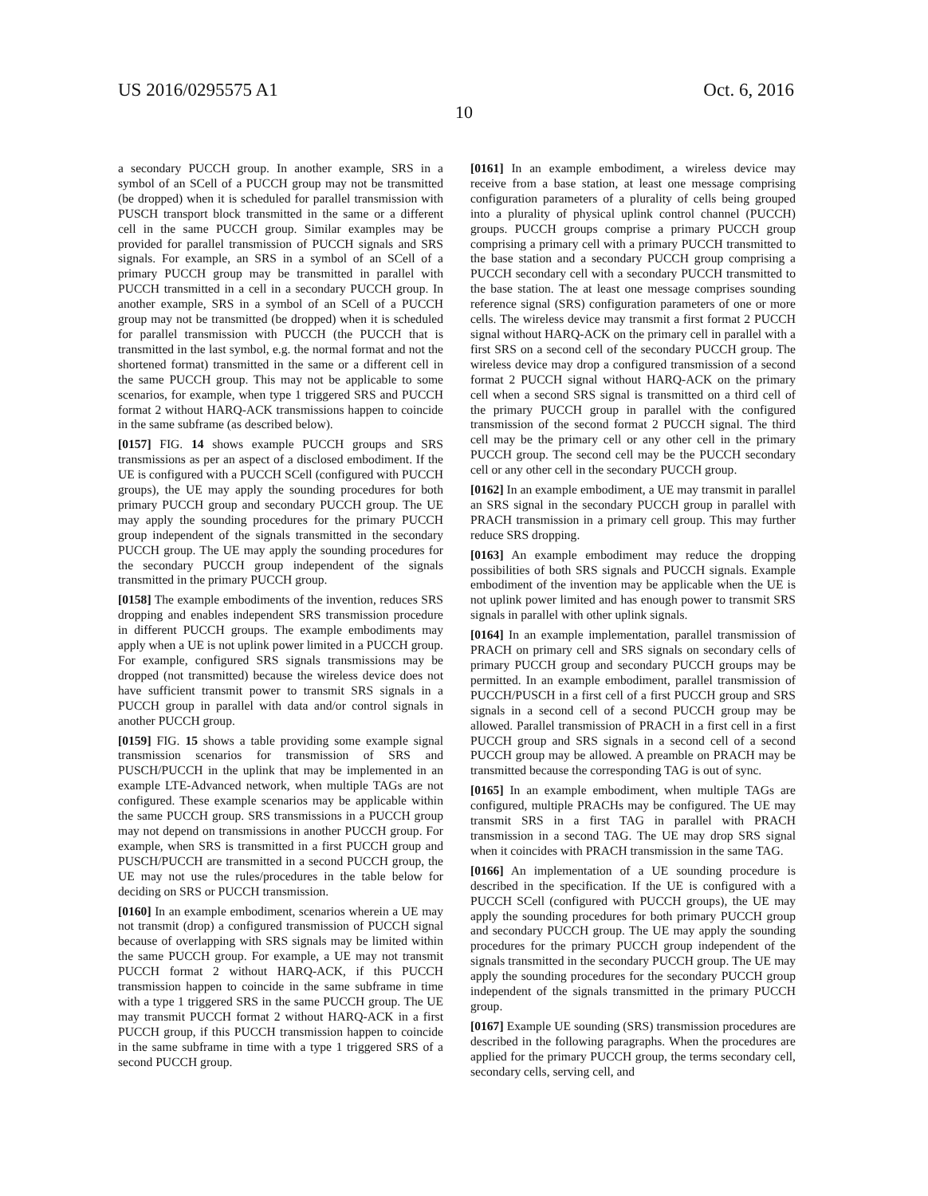US 2016/0295575 A1 Oct. 6, 2016
10
a secondary PUCCH group. In another example, SRS in a symbol of an SCell of a PUCCH group may not be transmitted (be dropped) when it is scheduled for parallel transmission with PUSCH transport block transmitted in the same or a different cell in the same PUCCH group. Similar examples may be provided for parallel transmission of PUCCH signals and SRS signals. For example, an SRS in a symbol of an SCell of a primary PUCCH group may be transmitted in parallel with PUCCH transmitted in a cell in a secondary PUCCH group. In another example, SRS in a symbol of an SCell of a PUCCH group may not be transmitted (be dropped) when it is scheduled for parallel transmission with PUCCH (the PUCCH that is transmitted in the last symbol, e.g. the normal format and not the shortened format) transmitted in the same or a different cell in the same PUCCH group. This may not be applicable to some scenarios, for example, when type 1 triggered SRS and PUCCH format 2 without HARQ-ACK transmissions happen to coincide in the same subframe (as described below).
[0157] FIG. 14 shows example PUCCH groups and SRS transmissions as per an aspect of a disclosed embodiment. If the UE is configured with a PUCCH SCell (configured with PUCCH groups), the UE may apply the sounding procedures for both primary PUCCH group and secondary PUCCH group. The UE may apply the sounding procedures for the primary PUCCH group independent of the signals transmitted in the secondary PUCCH group. The UE may apply the sounding procedures for the secondary PUCCH group independent of the signals transmitted in the primary PUCCH group.
[0158] The example embodiments of the invention, reduces SRS dropping and enables independent SRS transmission procedure in different PUCCH groups. The example embodiments may apply when a UE is not uplink power limited in a PUCCH group. For example, configured SRS signals transmissions may be dropped (not transmitted) because the wireless device does not have sufficient transmit power to transmit SRS signals in a PUCCH group in parallel with data and/or control signals in another PUCCH group.
[0159] FIG. 15 shows a table providing some example signal transmission scenarios for transmission of SRS and PUSCH/PUCCH in the uplink that may be implemented in an example LTE-Advanced network, when multiple TAGs are not configured. These example scenarios may be applicable within the same PUCCH group. SRS transmissions in a PUCCH group may not depend on transmissions in another PUCCH group. For example, when SRS is transmitted in a first PUCCH group and PUSCH/PUCCH are transmitted in a second PUCCH group, the UE may not use the rules/procedures in the table below for deciding on SRS or PUCCH transmission.
[0160] In an example embodiment, scenarios wherein a UE may not transmit (drop) a configured transmission of PUCCH signal because of overlapping with SRS signals may be limited within the same PUCCH group. For example, a UE may not transmit PUCCH format 2 without HARQ-ACK, if this PUCCH transmission happen to coincide in the same subframe in time with a type 1 triggered SRS in the same PUCCH group. The UE may transmit PUCCH format 2 without HARQ-ACK in a first PUCCH group, if this PUCCH transmission happen to coincide in the same subframe in time with a type 1 triggered SRS of a second PUCCH group.
[0161] In an example embodiment, a wireless device may receive from a base station, at least one message comprising configuration parameters of a plurality of cells being grouped into a plurality of physical uplink control channel (PUCCH) groups. PUCCH groups comprise a primary PUCCH group comprising a primary cell with a primary PUCCH transmitted to the base station and a secondary PUCCH group comprising a PUCCH secondary cell with a secondary PUCCH transmitted to the base station. The at least one message comprises sounding reference signal (SRS) configuration parameters of one or more cells. The wireless device may transmit a first format 2 PUCCH signal without HARQ-ACK on the primary cell in parallel with a first SRS on a second cell of the secondary PUCCH group. The wireless device may drop a configured transmission of a second format 2 PUCCH signal without HARQ-ACK on the primary cell when a second SRS signal is transmitted on a third cell of the primary PUCCH group in parallel with the configured transmission of the second format 2 PUCCH signal. The third cell may be the primary cell or any other cell in the primary PUCCH group. The second cell may be the PUCCH secondary cell or any other cell in the secondary PUCCH group.
[0162] In an example embodiment, a UE may transmit in parallel an SRS signal in the secondary PUCCH group in parallel with PRACH transmission in a primary cell group. This may further reduce SRS dropping.
[0163] An example embodiment may reduce the dropping possibilities of both SRS signals and PUCCH signals. Example embodiment of the invention may be applicable when the UE is not uplink power limited and has enough power to transmit SRS signals in parallel with other uplink signals.
[0164] In an example implementation, parallel transmission of PRACH on primary cell and SRS signals on secondary cells of primary PUCCH group and secondary PUCCH groups may be permitted. In an example embodiment, parallel transmission of PUCCH/PUSCH in a first cell of a first PUCCH group and SRS signals in a second cell of a second PUCCH group may be allowed. Parallel transmission of PRACH in a first cell in a first PUCCH group and SRS signals in a second cell of a second PUCCH group may be allowed. A preamble on PRACH may be transmitted because the corresponding TAG is out of sync.
[0165] In an example embodiment, when multiple TAGs are configured, multiple PRACHs may be configured. The UE may transmit SRS in a first TAG in parallel with PRACH transmission in a second TAG. The UE may drop SRS signal when it coincides with PRACH transmission in the same TAG.
[0166] An implementation of a UE sounding procedure is described in the specification. If the UE is configured with a PUCCH SCell (configured with PUCCH groups), the UE may apply the sounding procedures for both primary PUCCH group and secondary PUCCH group. The UE may apply the sounding procedures for the primary PUCCH group independent of the signals transmitted in the secondary PUCCH group. The UE may apply the sounding procedures for the secondary PUCCH group independent of the signals transmitted in the primary PUCCH group.
[0167] Example UE sounding (SRS) transmission procedures are described in the following paragraphs. When the procedures are applied for the primary PUCCH group, the terms secondary cell, secondary cells, serving cell, and